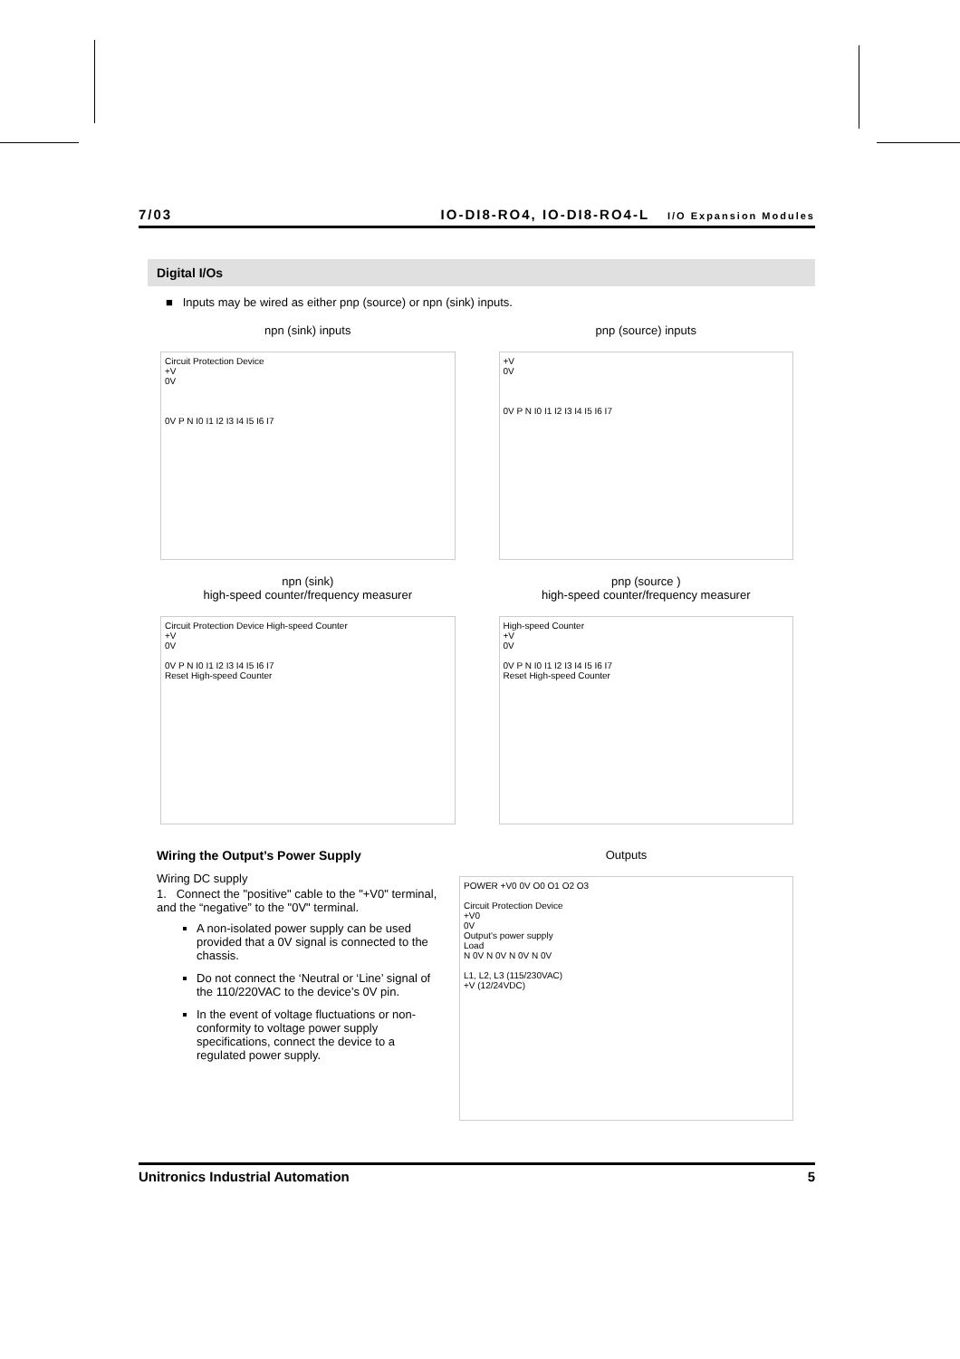7/03 IO-DI8-RO4, IO-DI8-RO4-L I/O Expansion Modules
Digital I/Os
■ Inputs may be wired as either pnp (source) or npn (sink) inputs.
npn (sink) inputs
Circuit Protection Device
+V
0V
0V P N I0 I1 I2 I3 I4 I5 I6 I7
npn (sink)
high-speed counter/frequency measurer
Circuit Protection Device High-speed Counter
+V
0V
0V P N I0 I1 I2 I3 I4 I5 I6 I7
Reset High-speed Counter
pnp (source) inputs
+V
0V
0V P N I0 I1 I2 I3 I4 I5 I6 I7
pnp (source )
high-speed counter/frequency measurer
High-speed Counter
+V
0V
0V P N I0 I1 I2 I3 I4 I5 I6 I7
Reset High-speed Counter
Wiring the Output’s Power Supply
Wiring DC supply
1. Connect the "positive" cable to the "+V0" terminal, and the “negative” to the "0V" terminal.
A non-isolated power supply can be used provided that a 0V signal is connected to the chassis.
Do not connect the ‘Neutral or ‘Line’ signal of the 110/220VAC to the device’s 0V pin.
In the event of voltage fluctuations or non-conformity to voltage power supply specifications, connect the device to a regulated power supply.
Outputs
POWER +V0 0V O0 O1 O2 O3
Circuit Protection Device
+V0
0V
Output's power supply
Load
N 0V N 0V N 0V N 0V
L1, L2, L3 (115/230VAC)
+V (12/24VDC)
Unitronics Industrial Automation 5